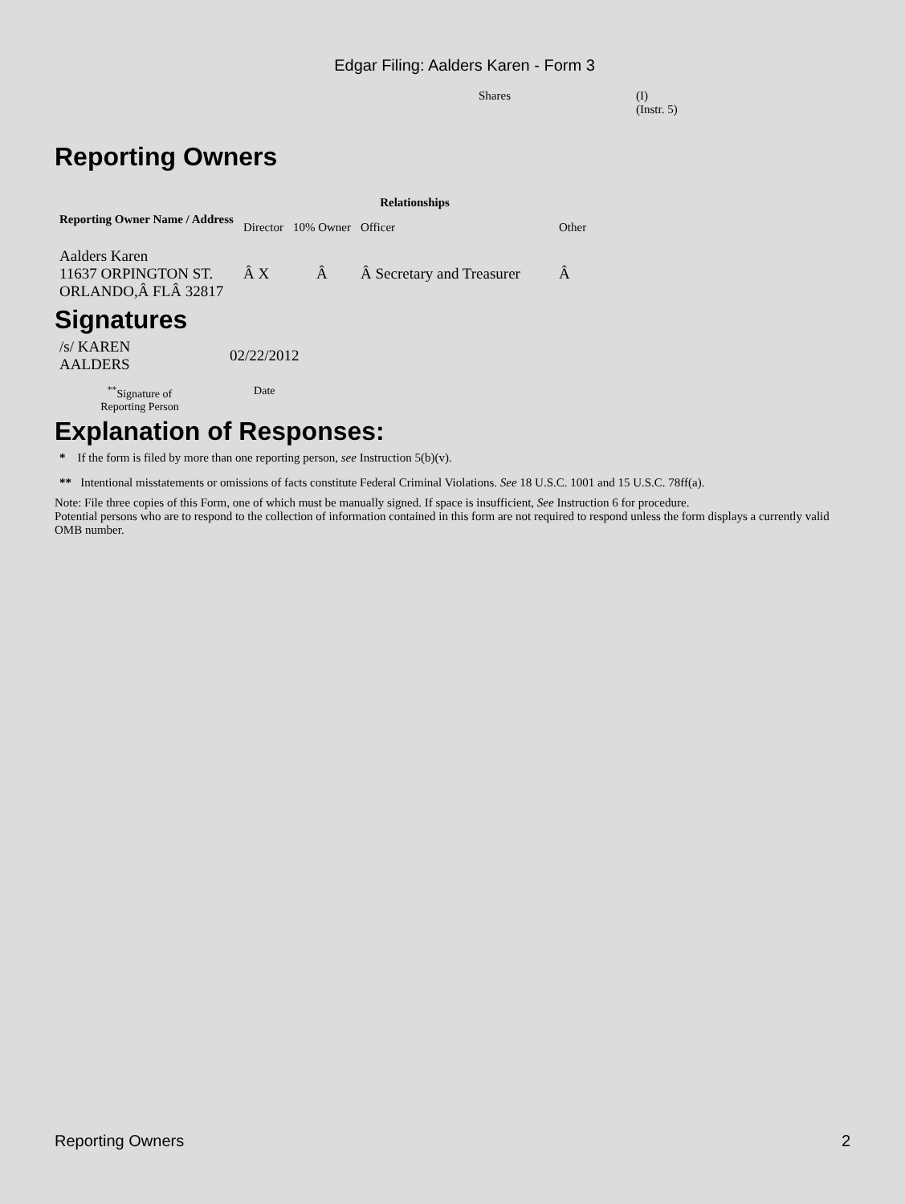Edgar Filing: Aalders Karen - Form 3
Shares (I)
(Instr. 5)
Reporting Owners
| Reporting Owner Name / Address | Relationships | | | |
| --- | --- | --- | --- | --- |
| | Director | 10% Owner | Officer | Other |
| Aalders Karen 11637 ORPINGTON ST. ORLANDO,Â FLÂ 32817 | Â X | Â | Â Secretary and Treasurer | Â |
Signatures
| /s/ KAREN AALDERS | 02/22/2012 |
| <sup>**</sup> Signature of Reporting Person | Date |
Explanation of Responses:
* If the form is filed by more than one reporting person, see Instruction 5(b)(v).
** Intentional misstatements or omissions of facts constitute Federal Criminal Violations. See 18 U.S.C. 1001 and 15 U.S.C. 78ff(a).
Note: File three copies of this Form, one of which must be manually signed. If space is insufficient, See Instruction 6 for procedure.
Potential persons who are to respond to the collection of information contained in this form are not required to respond unless the form displays a currently valid OMB number.
Reporting Owners 2